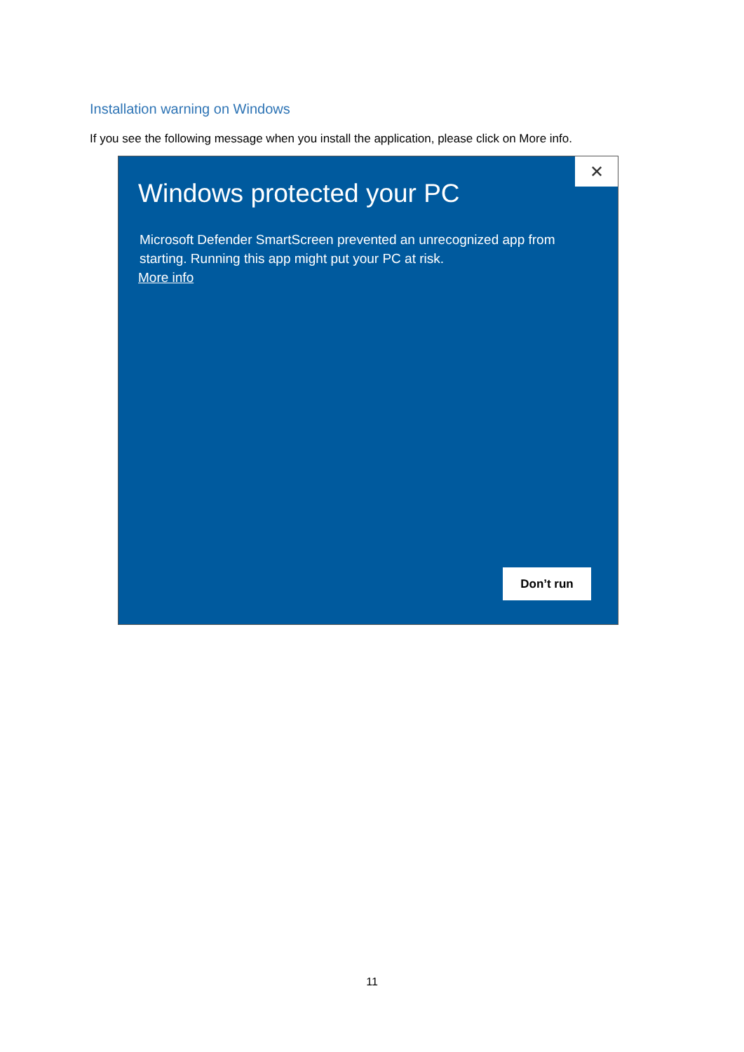Installation warning on Windows
If you see the following message when you install the application, please click on More info.
Windows protected your PC
✕
Microsoft Defender SmartScreen prevented an unrecognized app from starting. Running this app might put your PC at risk.
More info
Don’t run
11